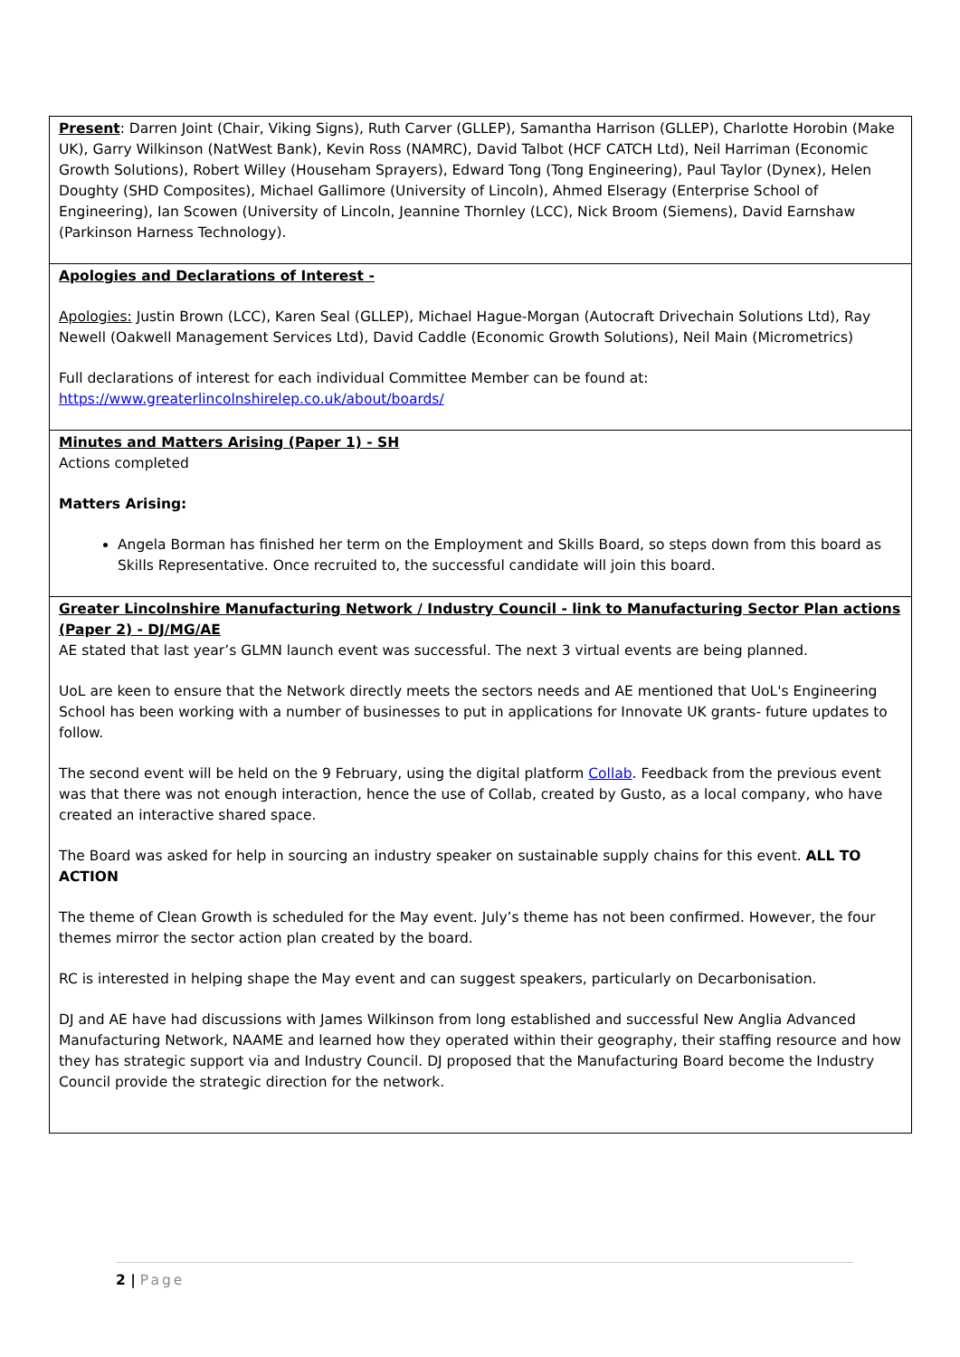| Present : Darren Joint (Chair, Viking Signs), Ruth Carver (GLLEP), Samantha Harrison (GLLEP), Charlotte Horobin (Make UK), Garry Wilkinson (NatWest Bank), Kevin Ross (NAMRC), David Talbot (HCF CATCH Ltd), Neil Harriman (Economic Growth Solutions), Robert Willey (Househam Sprayers), Edward Tong (Tong Engineering), Paul Taylor (Dynex), Helen Doughty (SHD Composites), Michael Gallimore (University of Lincoln), Ahmed Elseragy (Enterprise School of Engineering), Ian Scowen (University of Lincoln, Jeannine Thornley (LCC), Nick Broom (Siemens), David Earnshaw (Parkinson Harness Technology). |
| Apologies and Declarations of Interest - Apologies: Justin Brown (LCC), Karen Seal (GLLEP), Michael Hague-Morgan (Autocraft Drivechain Solutions Ltd), Ray Newell (Oakwell Management Services Ltd), David Caddle (Economic Growth Solutions), Neil Main (Micrometrics) Full declarations of interest for each individual Committee Member can be found at: https://www.greaterlincolnshirelep.co.uk/about/boards/ |
| Minutes and Matters Arising (Paper 1) - SH Actions completed Matters Arising: Angela Borman has finished her term on the Employment and Skills Board, so steps down from this board as Skills Representative. Once recruited to, the successful candidate will join this board. |
| Greater Lincolnshire Manufacturing Network / Industry Council - link to Manufacturing Sector Plan actions (Paper 2) - DJ/MG/AE AE stated that last year’s GLMN launch event was successful. The next 3 virtual events are being planned. UoL are keen to ensure that the Network directly meets the sectors needs and AE mentioned that UoL's Engineering School has been working with a number of businesses to put in applications for Innovate UK grants- future updates to follow. The second event will be held on the 9 February, using the digital platform Collab . Feedback from the previous event was that there was not enough interaction, hence the use of Collab, created by Gusto, as a local company, who have created an interactive shared space. The Board was asked for help in sourcing an industry speaker on sustainable supply chains for this event. ALL TO ACTION The theme of Clean Growth is scheduled for the May event. July’s theme has not been confirmed. However, the four themes mirror the sector action plan created by the board. RC is interested in helping shape the May event and can suggest speakers, particularly on Decarbonisation. DJ and AE have had discussions with James Wilkinson from long established and successful New Anglia Advanced Manufacturing Network, NAAME and learned how they operated within their geography, their staffing resource and how they has strategic support via and Industry Council. DJ proposed that the Manufacturing Board become the Industry Council provide the strategic direction for the network. |
2 | Page